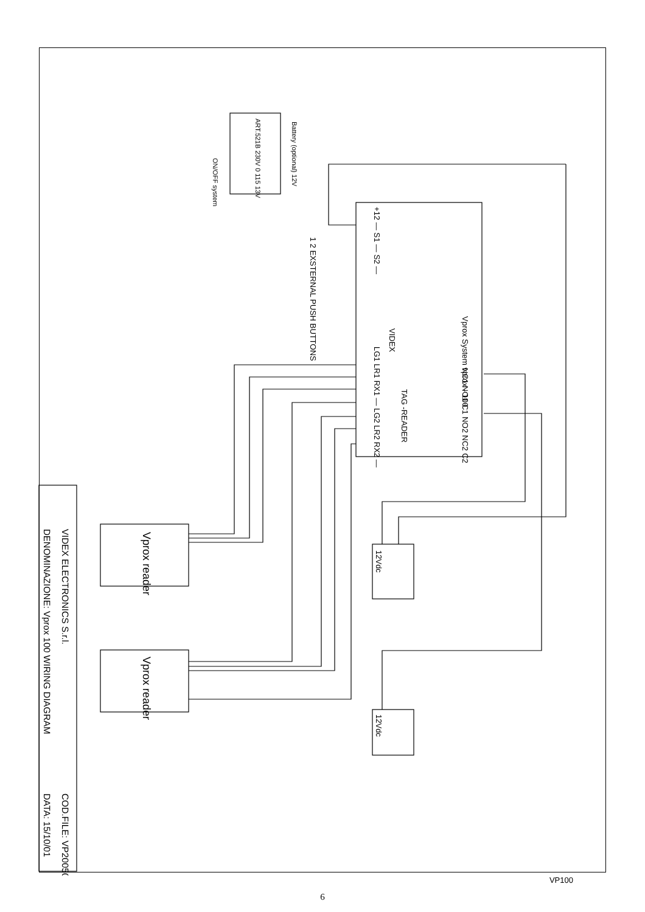Vprox System vprox - 100
VIDEX
TAG -READER
1 2 EXSTERNAL PUSH BUTTONS
+12 — S1 — S2 —
LG1 LR1 RX1 — LG2 LR2 RX2 —
NC1 NO1 C1 NO2 NC2 C2
ART.521B 230V 0 115 13V
Battery (optional) 12V
ON/OFF system
Vprox reader
Vprox reader
12Vdc
12Vdc
VIDEX ELECTRONICS S.r.l.
DENOMINAZIONE: Vprox 100 WIRING DIAGRAM
COD.FILE: VP200500
DATA: 15/10/01
VP100
6